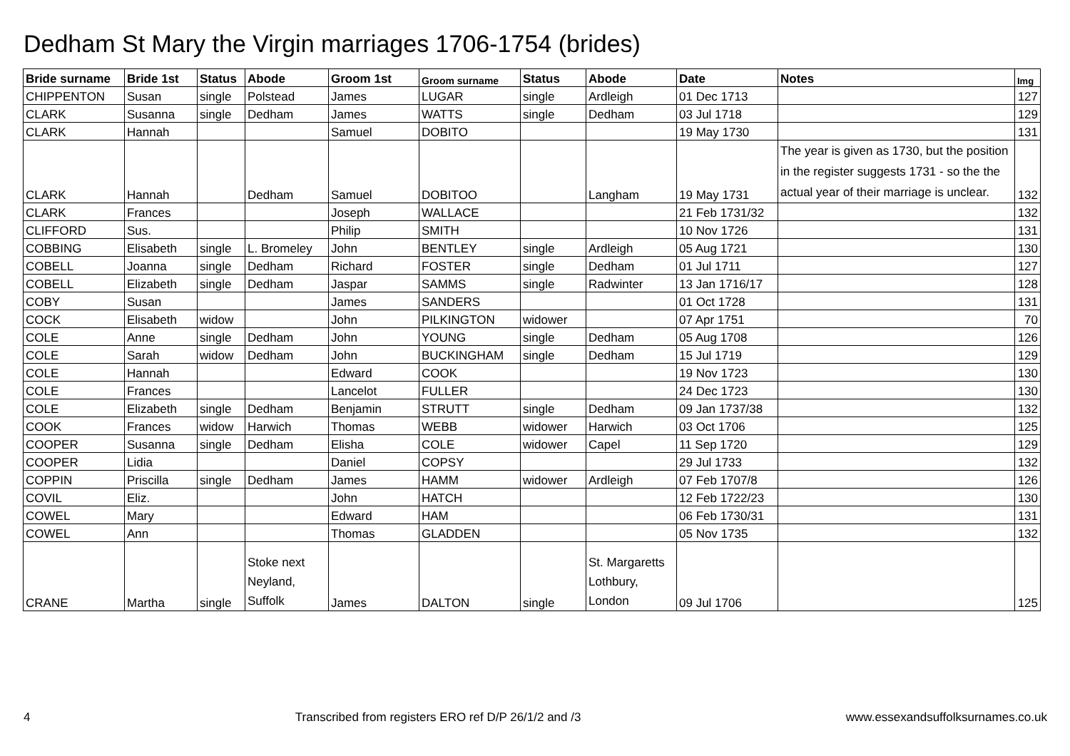Dedham St Mary the Virgin marriages 1706-1754 (brides)
| Bride surname | Bride 1st | Status | Abode | Groom 1st | Groom surname | Status | Abode | Date | Notes | Img |
| --- | --- | --- | --- | --- | --- | --- | --- | --- | --- | --- |
| CHIPPENTON | Susan | single | Polstead | James | LUGAR | single | Ardleigh | 01 Dec 1713 | | 127 |
| CLARK | Susanna | single | Dedham | James | WATTS | single | Dedham | 03 Jul 1718 | | 129 |
| CLARK | Hannah | | | Samuel | DOBITO | | | 19 May 1730 | | 131 |
| CLARK | Hannah | | Dedham | Samuel | DOBITOO | | Langham | 19 May 1731 | The year is given as 1730, but the position in the register suggests 1731 - so the the actual year of their marriage is unclear. | 132 |
| CLARK | Frances | | | Joseph | WALLACE | | | 21 Feb 1731/32 | | 132 |
| CLIFFORD | Sus. | | | Philip | SMITH | | | 10 Nov 1726 | | 131 |
| COBBING | Elisabeth | single | L. Bromeley | John | BENTLEY | single | Ardleigh | 05 Aug 1721 | | 130 |
| COBELL | Joanna | single | Dedham | Richard | FOSTER | single | Dedham | 01 Jul 1711 | | 127 |
| COBELL | Elizabeth | single | Dedham | Jaspar | SAMMS | single | Radwinter | 13 Jan 1716/17 | | 128 |
| COBY | Susan | | | James | SANDERS | | | 01 Oct 1728 | | 131 |
| COCK | Elisabeth | widow | | John | PILKINGTON | widower | | 07 Apr 1751 | | 70 |
| COLE | Anne | single | Dedham | John | YOUNG | single | Dedham | 05 Aug 1708 | | 126 |
| COLE | Sarah | widow | Dedham | John | BUCKINGHAM | single | Dedham | 15 Jul 1719 | | 129 |
| COLE | Hannah | | | Edward | COOK | | | 19 Nov 1723 | | 130 |
| COLE | Frances | | | Lancelot | FULLER | | | 24 Dec 1723 | | 130 |
| COLE | Elizabeth | single | Dedham | Benjamin | STRUTT | single | Dedham | 09 Jan 1737/38 | | 132 |
| COOK | Frances | widow | Harwich | Thomas | WEBB | widower | Harwich | 03 Oct 1706 | | 125 |
| COOPER | Susanna | single | Dedham | Elisha | COLE | widower | Capel | 11 Sep 1720 | | 129 |
| COOPER | Lidia | | | Daniel | COPSY | | | 29 Jul 1733 | | 132 |
| COPPIN | Priscilla | single | Dedham | James | HAMM | widower | Ardleigh | 07 Feb 1707/8 | | 126 |
| COVIL | Eliz. | | | John | HATCH | | | 12 Feb 1722/23 | | 130 |
| COWEL | Mary | | | Edward | HAM | | | 06 Feb 1730/31 | | 131 |
| COWEL | Ann | | | Thomas | GLADDEN | | | 05 Nov 1735 | | 132 |
| CRANE | Martha | single | Stoke next Neyland, Suffolk | James | DALTON | single | St. Margaretts Lothbury, London | 09 Jul 1706 | | 125 |
4 Transcribed from registers ERO ref D/P 26/1/2 and /3 www.essexandsuffolksurnames.co.uk